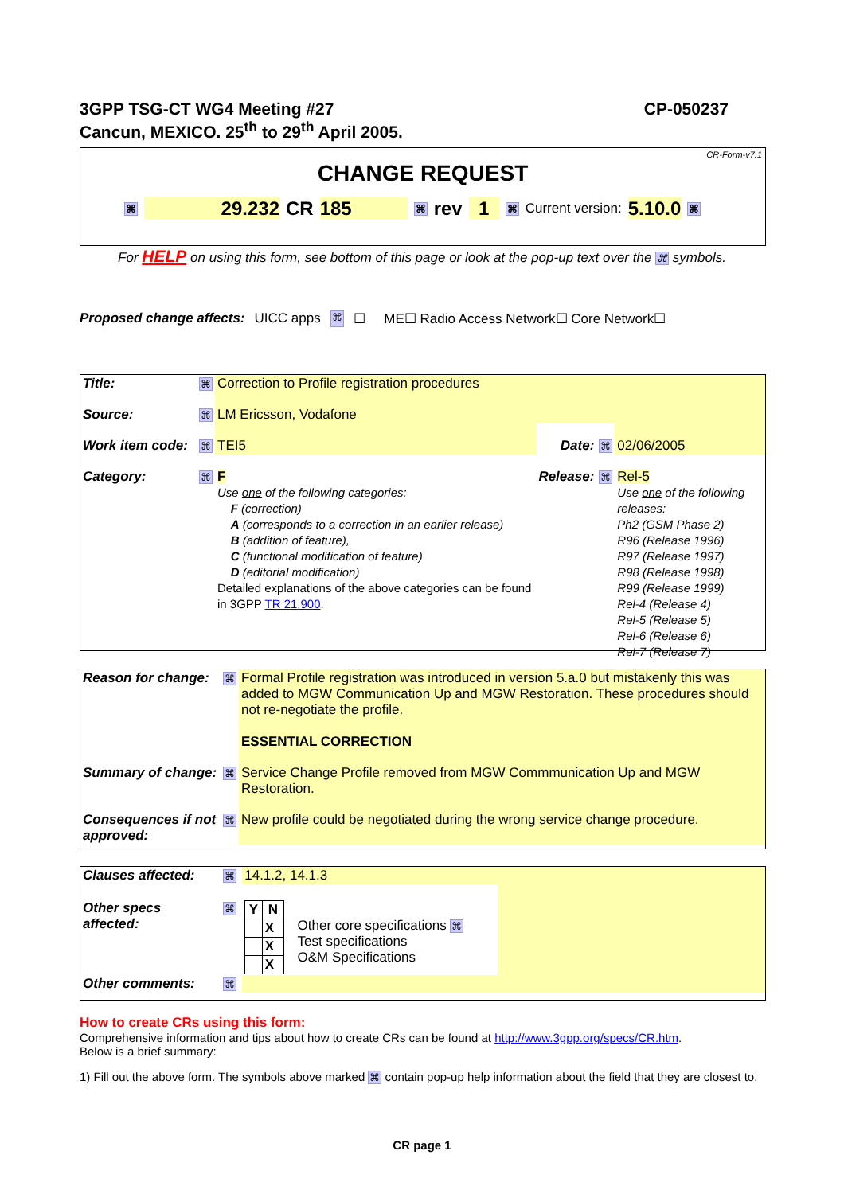3GPP TSG-CT WG4 Meeting #27
Cancun, MEXICO. 25<sup>th</sup> to 29<sup>th</sup> April 2005.
CP-050237
CR-Form-v7.1
CHANGE REQUEST
⌘ 29.232 CR 185 ⌘ rev 1 ⌘ Current version: 5.10.0 ⌘
For HELP on using this form, see bottom of this page or look at the pop-up text over the ⌘ symbols.
Proposed change affects: UICC apps ⌘ ☐ ME☐ Radio Access Network☐ Core Network☐
| Title: | ⌘ | Correction to Profile registration procedures | | | |
| Source: | ⌘ | LM Ericsson, Vodafone | | | |
| Work item code: | ⌘ | TEI5 | Date: | ⌘ | 02/06/2005 |
| Category: | ⌘ | F Use one of the following categories: F (correction) A (corresponds to a correction in an earlier release) B (addition of feature), C (functional modification of feature) D (editorial modification) Detailed explanations of the above categories can be found in 3GPP TR 21.900 . | Release: | ⌘ | Rel-5 Use one of the following releases: Ph2 (GSM Phase 2) R96 (Release 1996) R97 (Release 1997) R98 (Release 1998) R99 (Release 1999) Rel-4 (Release 4) Rel-5 (Release 5) Rel-6 (Release 6) Rel-7 (Release 7) |
| Reason for change: | ⌘ | Formal Profile registration was introduced in version 5.a.0 but mistakenly this was added to MGW Communication Up and MGW Restoration. These procedures should not re-negotiate the profile. ESSENTIAL CORRECTION |
| Summary of change: | ⌘ | Service Change Profile removed from MGW Commmunication Up and MGW Restoration. |
| Consequences if not approved: | ⌘ | New profile could be negotiated during the wrong service change procedure. |
| Clauses affected: | ⌘ | 14.1.2, 14.1.3 | | |
| Other specs affected: | ⌘ | / Y / N / / --- / --- / / / X / / / X / / / X / | Other core specifications ⌘ Test specifications O&M Specifications | |
| Other comments: | ⌘ | | | |
How to create CRs using this form:
Comprehensive information and tips about how to create CRs can be found at http://www.3gpp.org/specs/CR.htm.
Below is a brief summary:
1) Fill out the above form. The symbols above marked ⌘ contain pop-up help information about the field that they are closest to.
CR page 1